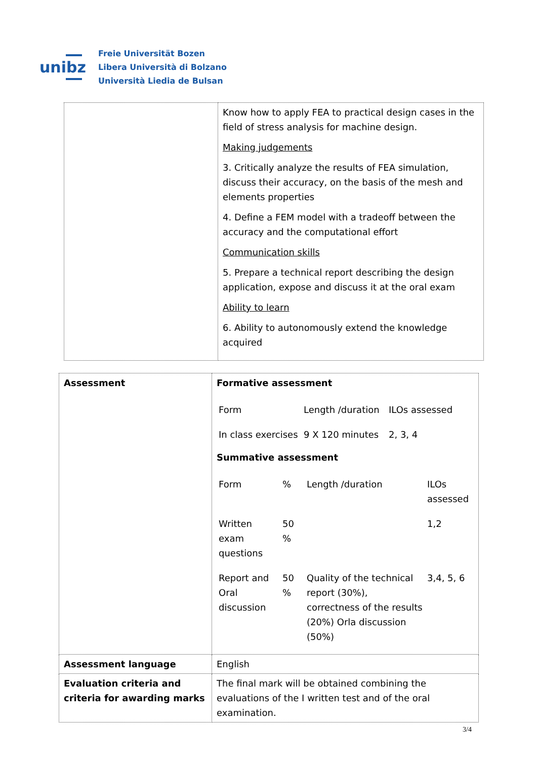unibz
Freie Universität Bozen
Libera Università di Bolzano
Università Liedia de Bulsan
| | Know how to apply FEA to practical design cases in the field of stress analysis for machine design. Making judgements 3. Critically analyze the results of FEA simulation, discuss their accuracy, on the basis of the mesh and elements properties 4. Define a FEM model with a tradeoff between the accuracy and the computational effort Communication skills 5. Prepare a technical report describing the design application, expose and discuss it at the oral exam Ability to learn 6. Ability to autonomously extend the knowledge acquired |
| Assessment | Formative assessment / Form / Length /duration / ILOs assessed / / In class exercises / 9 X 120 minutes / 2, 3, 4 / Summative assessment / Form / % / Length /duration / ILOs assessed / / Written exam questions / 50 % / / 1,2 / / Report and Oral discussion / 50 % / Quality of the technical report (30%), correctness of the results (20%) Orla discussion (50%) / 3,4, 5, 6 / |
| Assessment language | English |
| Evaluation criteria and criteria for awarding marks | The final mark will be obtained combining the evaluations of the I written test and of the oral examination. |
3/4